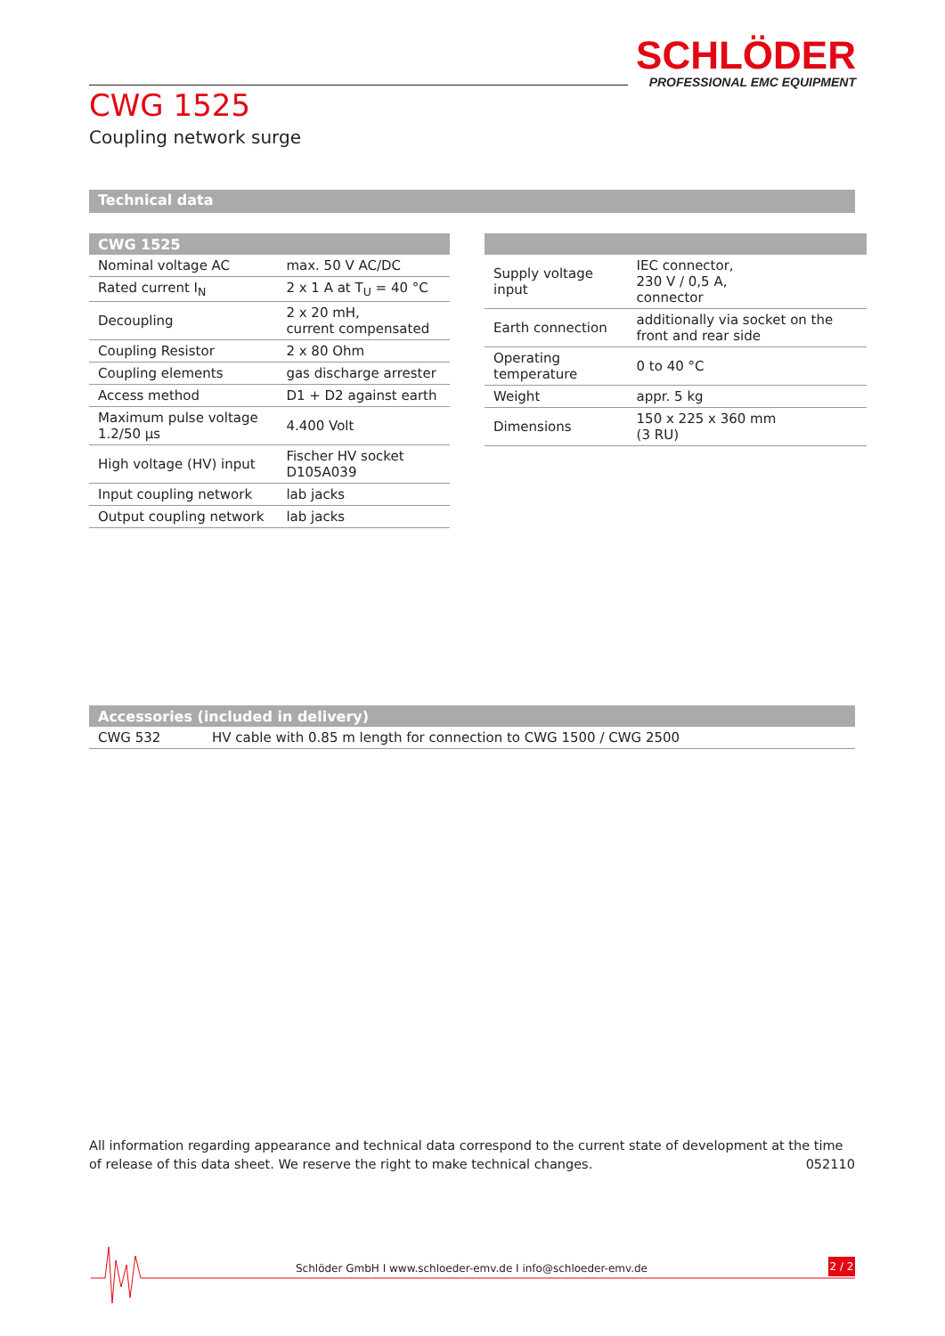SCHLÖDER
PROFESSIONAL EMC EQUIPMENT
CWG 1525
Coupling network surge
Technical data
| CWG 1525 | |
| --- | --- |
| Nominal voltage AC | max. 50 V AC/DC |
| Rated current I<sub>N</sub> | 2 x 1 A at T<sub>U</sub> = 40 °C |
| Decoupling | 2 x 20 mH, current compensated |
| Coupling Resistor | 2 x 80 Ohm |
| Coupling elements | gas discharge arrester |
| Access method | D1 + D2 against earth |
| Maximum pulse voltage 1.2/50 µs | 4.400 Volt |
| High voltage (HV) input | Fischer HV socket D105A039 |
| Input coupling network | lab jacks |
| Output coupling network | lab jacks |
| Supply voltage input | IEC connector, 230 V / 0,5 A, connector |
| Earth connection | additionally via socket on the front and rear side |
| Operating temperature | 0 to 40 °C |
| Weight | appr. 5 kg |
| Dimensions | 150 x 225 x 360 mm (3 RU) |
| Accessories (included in delivery) | |
| --- | --- |
| CWG 532 | HV cable with 0.85 m length for connection to CWG 1500 / CWG 2500 |
All information regarding appearance and technical data correspond to the current state of development at the time of release of this data sheet. We reserve the right to make technical changes. 052110
Schlöder GmbH I www.schloeder-emv.de I info@schloeder-emv.de
2 / 2